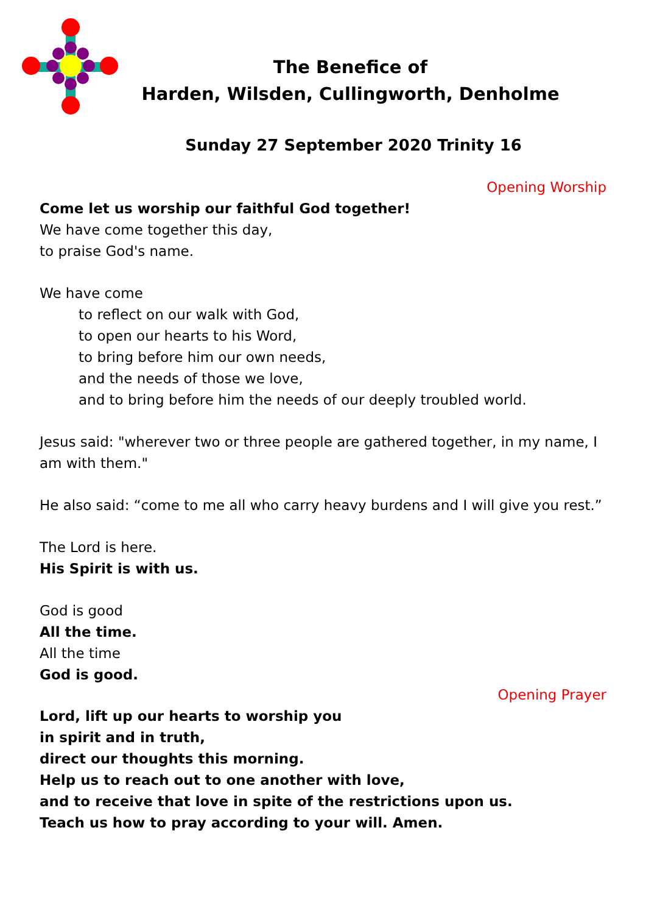The Benefice of
Harden, Wilsden, Cullingworth, Denholme
Sunday 27 September 2020 Trinity 16
Opening Worship
Come let us worship our faithful God together!
We have come together this day,
to praise God's name.
We have come
to reflect on our walk with God,
to open our hearts to his Word,
to bring before him our own needs,
and the needs of those we love,
and to bring before him the needs of our deeply troubled world.
Jesus said: "wherever two or three people are gathered together, in my name, I am with them."
He also said: “come to me all who carry heavy burdens and I will give you rest.”
The Lord is here.
His Spirit is with us.
God is good
All the time.
All the time
God is good.
Opening Prayer
Lord, lift up our hearts to worship you
in spirit and in truth,
direct our thoughts this morning.
Help us to reach out to one another with love,
and to receive that love in spite of the restrictions upon us.
Teach us how to pray according to your will. Amen.